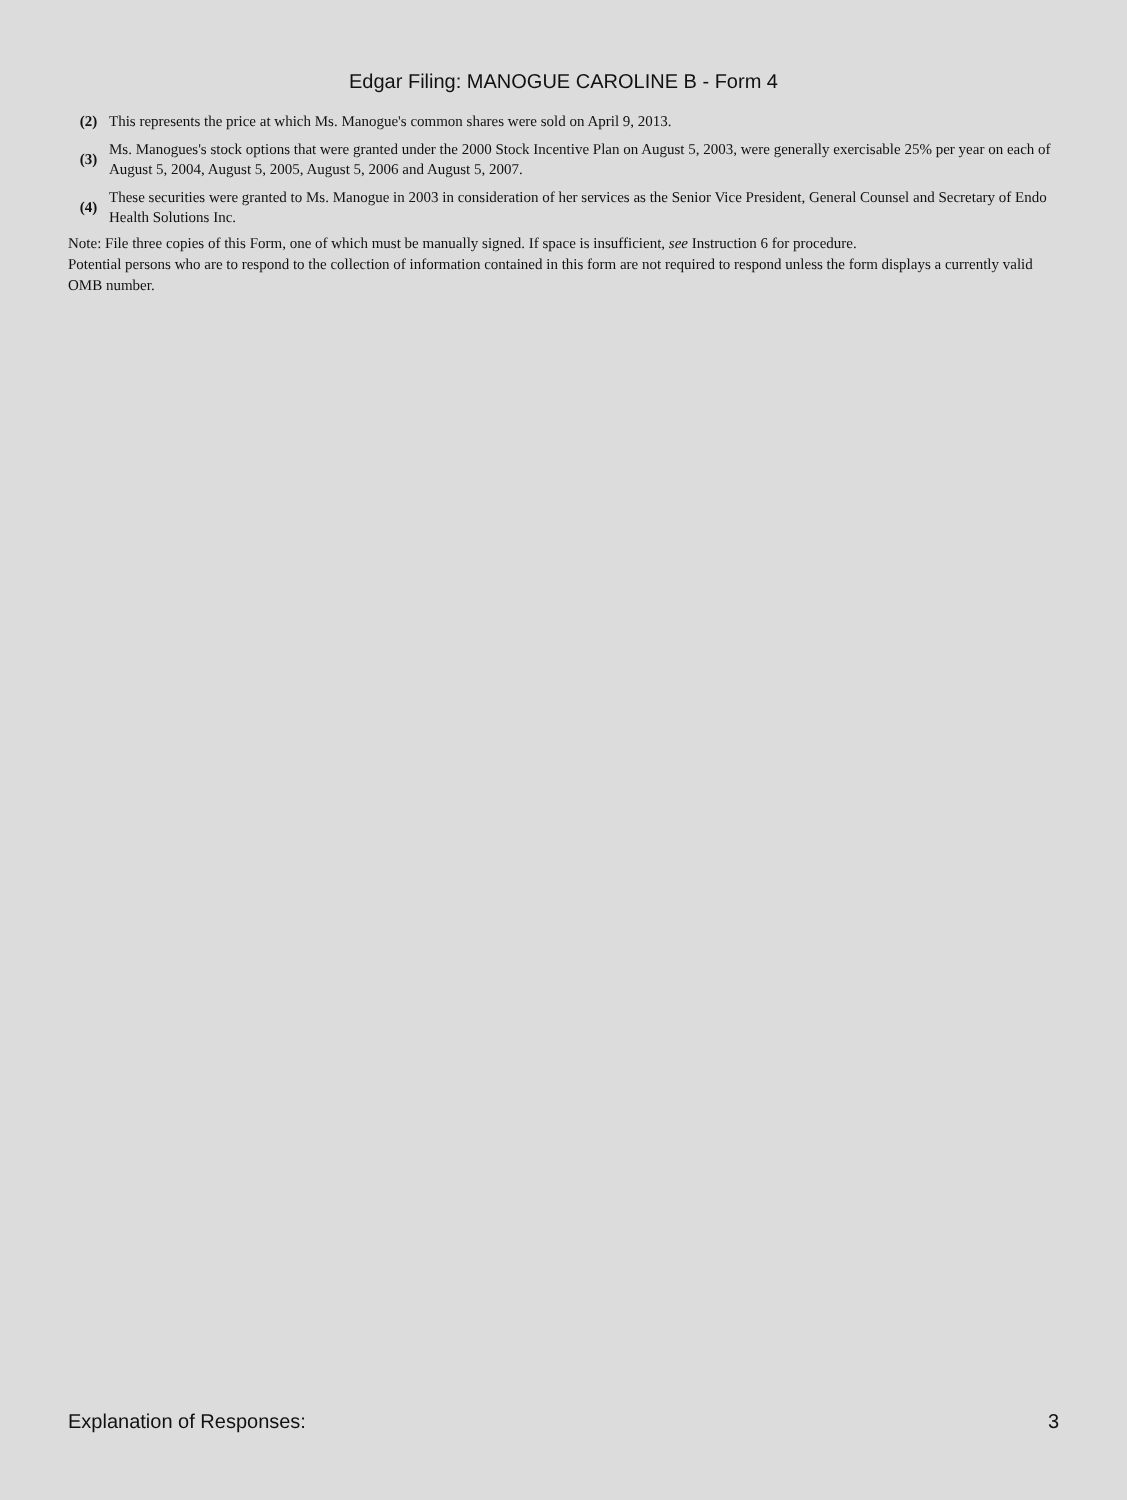Edgar Filing: MANOGUE CAROLINE B - Form 4
| (2) | This represents the price at which Ms. Manogue's common shares were sold on April 9, 2013. |
| (3) | Ms. Manogues's stock options that were granted under the 2000 Stock Incentive Plan on August 5, 2003, were generally exercisable 25% per year on each of August 5, 2004, August 5, 2005, August 5, 2006 and August 5, 2007. |
| (4) | These securities were granted to Ms. Manogue in 2003 in consideration of her services as the Senior Vice President, General Counsel and Secretary of Endo Health Solutions Inc. |
Note: File three copies of this Form, one of which must be manually signed. If space is insufficient, see Instruction 6 for procedure.
Potential persons who are to respond to the collection of information contained in this form are not required to respond unless the form displays a currently valid OMB number.
Explanation of Responses: 3